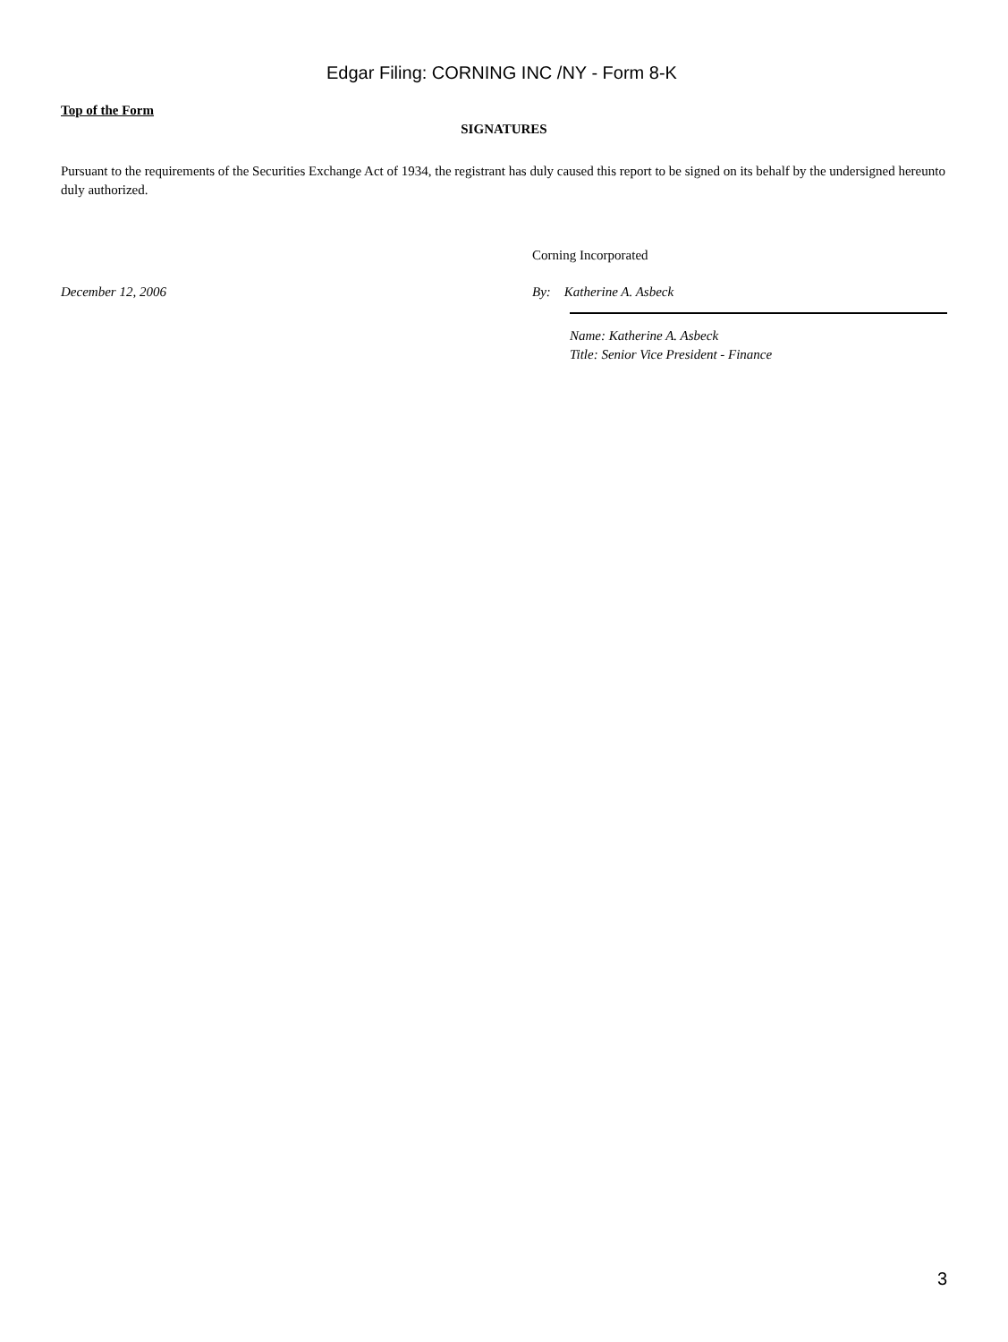Edgar Filing: CORNING INC /NY - Form 8-K
Top of the Form
SIGNATURES
Pursuant to the requirements of the Securities Exchange Act of 1934, the registrant has duly caused this report to be signed on its behalf by the undersigned hereunto duly authorized.
Corning Incorporated
December 12, 2006 By: Katherine A. Asbeck
Name: Katherine A. Asbeck
Title: Senior Vice President - Finance
3